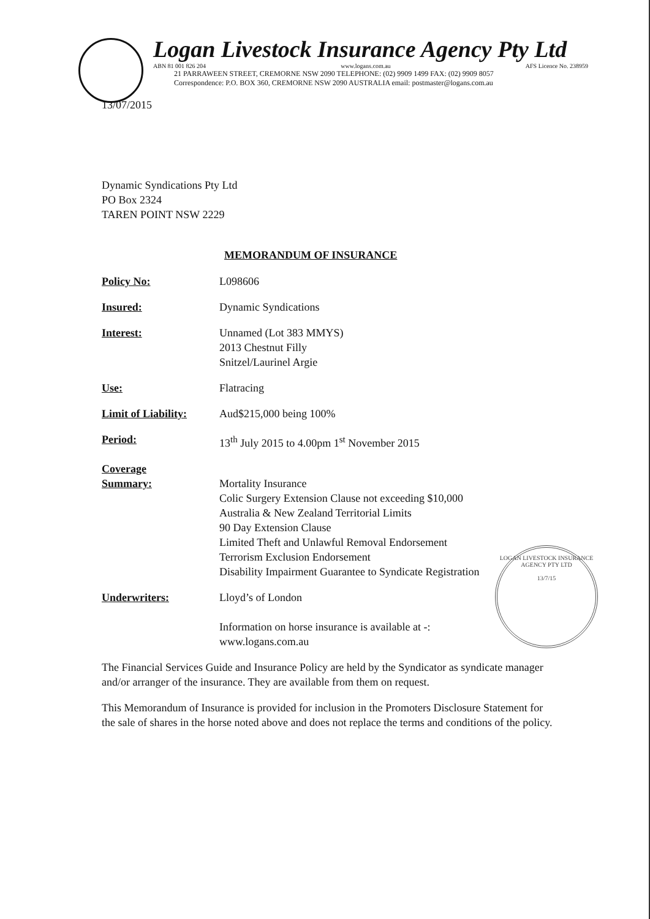Logan Livestock Insurance Agency Pty Ltd
ABN 81 001 826 204 www.logans.com.au AFS Licence No. 238959
21 PARRAWEEN STREET, CREMORNE NSW 2090 TELEPHONE: (02) 9909 1499 FAX: (02) 9909 8057
Correspondence: P.O. BOX 360, CREMORNE NSW 2090 AUSTRALIA email: postmaster@logans.com.au
13/07/2015
Dynamic Syndications Pty Ltd
PO Box 2324
TAREN POINT NSW 2229
MEMORANDUM OF INSURANCE
Policy No: L098606
Insured: Dynamic Syndications
Interest: Unnamed (Lot 383 MMYS)
2013 Chestnut Filly
Snitzel/Laurinel Argie
Use: Flatracing
Limit of Liability:
Aud$215,000 being 100%
Period: 13<sup>th</sup> July 2015 to 4.00pm 1<sup>st</sup> November 2015
Coverage
Summary:
Mortality Insurance
Colic Surgery Extension Clause not exceeding $10,000
Australia & New Zealand Territorial Limits
90 Day Extension Clause
Limited Theft and Unlawful Removal Endorsement
Terrorism Exclusion Endorsement
Disability Impairment Guarantee to Syndicate Registration
Underwriters: Lloyd’s of London
Information on horse insurance is available at -:
www.logans.com.au
The Financial Services Guide and Insurance Policy are held by the Syndicator as syndicate manager and/or arranger of the insurance. They are available from them on request.
This Memorandum of Insurance is provided for inclusion in the Promoters Disclosure Statement for the sale of shares in the horse noted above and does not replace the terms and conditions of the policy.
LOGAN LIVESTOCK INSURANCE AGENCY PTY LTD
13/7/15